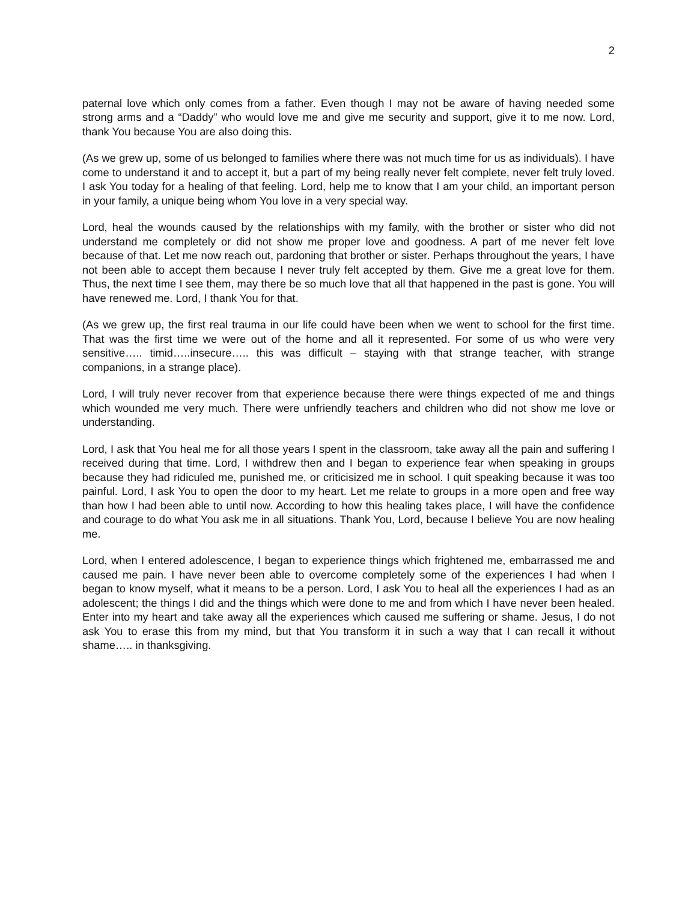2
paternal love which only comes from a father. Even though I may not be aware of having needed some strong arms and a “Daddy” who would love me and give me security and support, give it to me now. Lord, thank You because You are also doing this.
(As we grew up, some of us belonged to families where there was not much time for us as individuals). I have come to understand it and to accept it, but a part of my being really never felt complete, never felt truly loved. I ask You today for a healing of that feeling. Lord, help me to know that I am your child, an important person in your family, a unique being whom You love in a very special way.
Lord, heal the wounds caused by the relationships with my family, with the brother or sister who did not understand me completely or did not show me proper love and goodness. A part of me never felt love because of that. Let me now reach out, pardoning that brother or sister. Perhaps throughout the years, I have not been able to accept them because I never truly felt accepted by them. Give me a great love for them. Thus, the next time I see them, may there be so much love that all that happened in the past is gone. You will have renewed me. Lord, I thank You for that.
(As we grew up, the first real trauma in our life could have been when we went to school for the first time. That was the first time we were out of the home and all it represented. For some of us who were very sensitive….. timid…..insecure….. this was difficult – staying with that strange teacher, with strange companions, in a strange place).
Lord, I will truly never recover from that experience because there were things expected of me and things which wounded me very much. There were unfriendly teachers and children who did not show me love or understanding.
Lord, I ask that You heal me for all those years I spent in the classroom, take away all the pain and suffering I received during that time. Lord, I withdrew then and I began to experience fear when speaking in groups because they had ridiculed me, punished me, or criticisized me in school. I quit speaking because it was too painful. Lord, I ask You to open the door to my heart. Let me relate to groups in a more open and free way than how I had been able to until now. According to how this healing takes place, I will have the confidence and courage to do what You ask me in all situations. Thank You, Lord, because I believe You are now healing me.
Lord, when I entered adolescence, I began to experience things which frightened me, embarrassed me and caused me pain. I have never been able to overcome completely some of the experiences I had when I began to know myself, what it means to be a person. Lord, I ask You to heal all the experiences I had as an adolescent; the things I did and the things which were done to me and from which I have never been healed. Enter into my heart and take away all the experiences which caused me suffering or shame. Jesus, I do not ask You to erase this from my mind, but that You transform it in such a way that I can recall it without shame….. in thanksgiving.